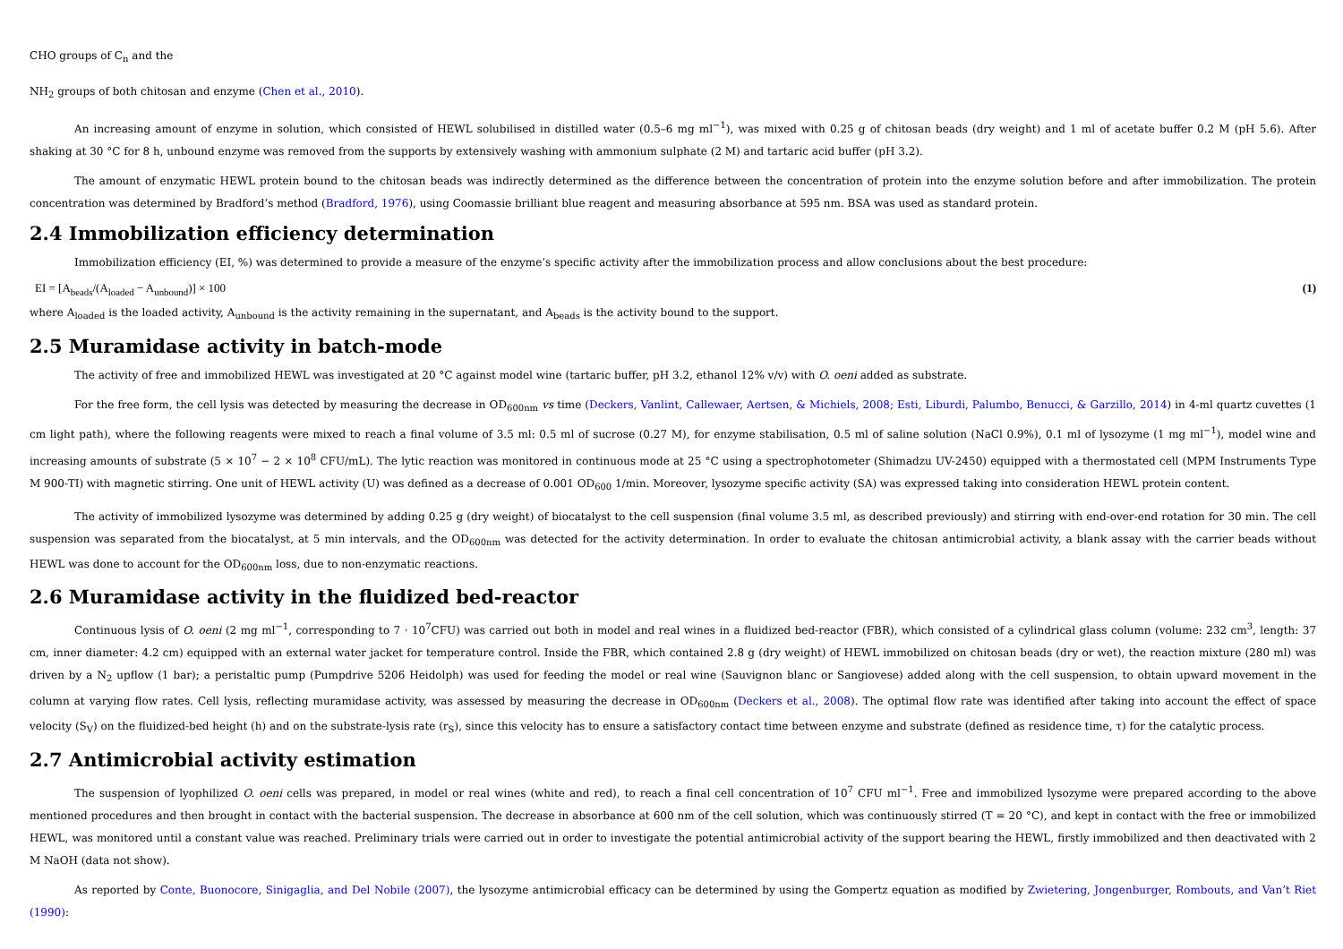CHO groups of C<sub>n</sub> and the
NH<sub>2</sub> groups of both chitosan and enzyme (Chen et al., 2010).
An increasing amount of enzyme in solution, which consisted of HEWL solubilised in distilled water (0.5–6 mg ml<sup>−1</sup>), was mixed with 0.25 g of chitosan beads (dry weight) and 1 ml of acetate buffer 0.2 M (pH 5.6). After shaking at 30 °C for 8 h, unbound enzyme was removed from the supports by extensively washing with ammonium sulphate (2 M) and tartaric acid buffer (pH 3.2).
The amount of enzymatic HEWL protein bound to the chitosan beads was indirectly determined as the difference between the concentration of protein into the enzyme solution before and after immobilization. The protein concentration was determined by Bradford’s method (Bradford, 1976), using Coomassie brilliant blue reagent and measuring absorbance at 595 nm. BSA was used as standard protein.
2.4 Immobilization efficiency determination
Immobilization efficiency (EI, %) was determined to provide a measure of the enzyme’s specific activity after the immobilization process and allow conclusions about the best procedure:
EI = [A<sub>beads</sub>/(A<sub>loaded</sub> − A<sub>unbound</sub>)] × 100 (1)
where A<sub>loaded</sub> is the loaded activity, A<sub>unbound</sub> is the activity remaining in the supernatant, and A<sub>beads</sub> is the activity bound to the support.
2.5 Muramidase activity in batch-mode
The activity of free and immobilized HEWL was investigated at 20 °C against model wine (tartaric buffer, pH 3.2, ethanol 12% v/v) with O. oeni added as substrate.
For the free form, the cell lysis was detected by measuring the decrease in OD<sub>600nm</sub> vs time (Deckers, Vanlint, Callewaer, Aertsen, & Michiels, 2008; Esti, Liburdi, Palumbo, Benucci, & Garzillo, 2014) in 4-ml quartz cuvettes (1 cm light path), where the following reagents were mixed to reach a final volume of 3.5 ml: 0.5 ml of sucrose (0.27 M), for enzyme stabilisation, 0.5 ml of saline solution (NaCl 0.9%), 0.1 ml of lysozyme (1 mg ml<sup>−1</sup>), model wine and increasing amounts of substrate (5 × 10<sup>7</sup> − 2 × 10<sup>8</sup> CFU/mL). The lytic reaction was monitored in continuous mode at 25 °C using a spectrophotometer (Shimadzu UV-2450) equipped with a thermostated cell (MPM Instruments Type M 900-TI) with magnetic stirring. One unit of HEWL activity (U) was defined as a decrease of 0.001 OD<sub>600</sub> 1/min. Moreover, lysozyme specific activity (SA) was expressed taking into consideration HEWL protein content.
The activity of immobilized lysozyme was determined by adding 0.25 g (dry weight) of biocatalyst to the cell suspension (final volume 3.5 ml, as described previously) and stirring with end-over-end rotation for 30 min. The cell suspension was separated from the biocatalyst, at 5 min intervals, and the OD<sub>600nm</sub> was detected for the activity determination. In order to evaluate the chitosan antimicrobial activity, a blank assay with the carrier beads without HEWL was done to account for the OD<sub>600nm</sub> loss, due to non-enzymatic reactions.
2.6 Muramidase activity in the fluidized bed-reactor
Continuous lysis of O. oeni (2 mg ml<sup>−1</sup>, corresponding to 7 · 10<sup>7</sup>CFU) was carried out both in model and real wines in a fluidized bed-reactor (FBR), which consisted of a cylindrical glass column (volume: 232 cm<sup>3</sup>, length: 37 cm, inner diameter: 4.2 cm) equipped with an external water jacket for temperature control. Inside the FBR, which contained 2.8 g (dry weight) of HEWL immobilized on chitosan beads (dry or wet), the reaction mixture (280 ml) was driven by a N<sub>2</sub> upflow (1 bar); a peristaltic pump (Pumpdrive 5206 Heidolph) was used for feeding the model or real wine (Sauvignon blanc or Sangiovese) added along with the cell suspension, to obtain upward movement in the column at varying flow rates. Cell lysis, reflecting muramidase activity, was assessed by measuring the decrease in OD<sub>600nm</sub> (Deckers et al., 2008). The optimal flow rate was identified after taking into account the effect of space velocity (S<sub>V</sub>) on the fluidized-bed height (h) and on the substrate-lysis rate (r<sub>S</sub>), since this velocity has to ensure a satisfactory contact time between enzyme and substrate (defined as residence time, τ) for the catalytic process.
2.7 Antimicrobial activity estimation
The suspension of lyophilized O. oeni cells was prepared, in model or real wines (white and red), to reach a final cell concentration of 10<sup>7</sup> CFU ml<sup>−1</sup>. Free and immobilized lysozyme were prepared according to the above mentioned procedures and then brought in contact with the bacterial suspension. The decrease in absorbance at 600 nm of the cell solution, which was continuously stirred (T = 20 °C), and kept in contact with the free or immobilized HEWL, was monitored until a constant value was reached. Preliminary trials were carried out in order to investigate the potential antimicrobial activity of the support bearing the HEWL, firstly immobilized and then deactivated with 2 M NaOH (data not show).
As reported by Conte, Buonocore, Sinigaglia, and Del Nobile (2007), the lysozyme antimicrobial efficacy can be determined by using the Gompertz equation as modified by Zwietering, Jongenburger, Rombouts, and Van’t Riet (1990):